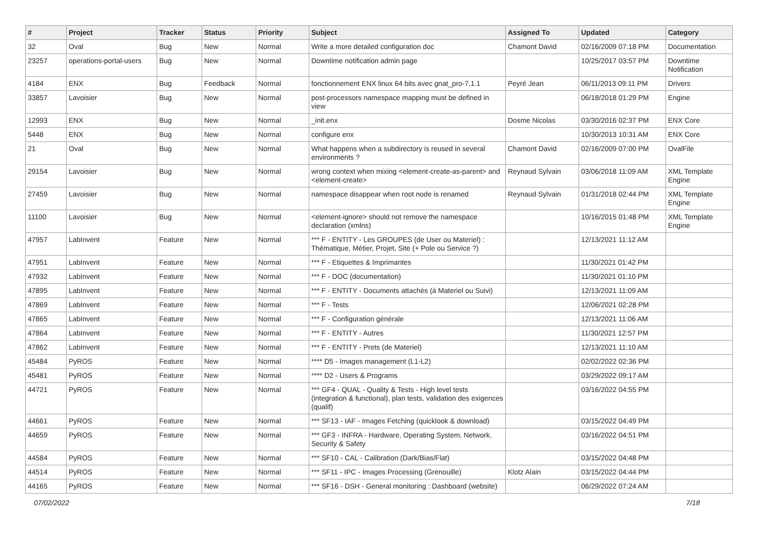| # | Project | Tracker | Status | Priority | Subject | Assigned To | Updated | Category |
| --- | --- | --- | --- | --- | --- | --- | --- | --- |
| 32 | Oval | Bug | New | Normal | Write a more detailed configuration doc | Chamont David | 02/16/2009 07:18 PM | Documentation |
| 23257 | operations-portal-users | Bug | New | Normal | Downtime notification admin page | | 10/25/2017 03:57 PM | Downtime Notification |
| 4184 | ENX | Bug | Feedback | Normal | fonctionnement ENX linux 64 bits avec gnat_pro-7.1.1 | Peyré Jean | 06/11/2013 09:11 PM | Drivers |
| 33857 | Lavoisier | Bug | New | Normal | post-processors namespace mapping must be defined in view | | 06/18/2018 01:29 PM | Engine |
| 12993 | ENX | Bug | New | Normal | _init.enx | Dosme Nicolas | 03/30/2016 02:37 PM | ENX Core |
| 5448 | ENX | Bug | New | Normal | configure enx | | 10/30/2013 10:31 AM | ENX Core |
| 21 | Oval | Bug | New | Normal | What happens when a subdirectory is reused in several environments ? | Chamont David | 02/16/2009 07:00 PM | OvalFile |
| 29154 | Lavoisier | Bug | New | Normal | wrong context when mixing <element-create-as-parent> and <element-create> | Reynaud Sylvain | 03/06/2018 11:09 AM | XML Template Engine |
| 27459 | Lavoisier | Bug | New | Normal | namespace disappear when root node is renamed | Reynaud Sylvain | 01/31/2018 02:44 PM | XML Template Engine |
| 11100 | Lavoisier | Bug | New | Normal | <element-ignore> should not remove the namespace declaration (xmlns) | | 10/16/2015 01:48 PM | XML Template Engine |
| 47957 | LabInvent | Feature | New | Normal | *** F - ENTITY - Les GROUPES (de User ou Materiel) : Thématique, Métier, Projet, Site (+ Pole ou Service ?) | | 12/13/2021 11:12 AM | |
| 47951 | LabInvent | Feature | New | Normal | *** F - Etiquettes & Imprimantes | | 11/30/2021 01:42 PM | |
| 47932 | LabInvent | Feature | New | Normal | *** F - DOC (documentation) | | 11/30/2021 01:10 PM | |
| 47895 | LabInvent | Feature | New | Normal | *** F - ENTITY - Documents attachés (à Materiel ou Suivi) | | 12/13/2021 11:09 AM | |
| 47869 | LabInvent | Feature | New | Normal | *** F - Tests | | 12/06/2021 02:28 PM | |
| 47865 | LabInvent | Feature | New | Normal | *** F - Configuration générale | | 12/13/2021 11:06 AM | |
| 47864 | LabInvent | Feature | New | Normal | *** F - ENTITY - Autres | | 11/30/2021 12:57 PM | |
| 47862 | LabInvent | Feature | New | Normal | *** F - ENTITY - Prets (de Materiel) | | 12/13/2021 11:10 AM | |
| 45484 | PyROS | Feature | New | Normal | **** D5 - Images management (L1-L2) | | 02/02/2022 02:36 PM | |
| 45481 | PyROS | Feature | New | Normal | **** D2 - Users & Programs | | 03/29/2022 09:17 AM | |
| 44721 | PyROS | Feature | New | Normal | *** GF4 - QUAL - Quality & Tests - High level tests (integration & functional), plan tests, validation des exigences (qualif) | | 03/16/2022 04:55 PM | |
| 44661 | PyROS | Feature | New | Normal | *** SF13 - IAF - Images Fetching (quicklook & download) | | 03/15/2022 04:49 PM | |
| 44659 | PyROS | Feature | New | Normal | *** GF3 - INFRA - Hardware, Operating System, Network, Security & Safety | | 03/16/2022 04:51 PM | |
| 44584 | PyROS | Feature | New | Normal | *** SF10 - CAL - Calibration (Dark/Bias/Flat) | | 03/15/2022 04:48 PM | |
| 44514 | PyROS | Feature | New | Normal | *** SF11 - IPC - Images Processing (Grenouille) | Klotz Alain | 03/15/2022 04:44 PM | |
| 44165 | PyROS | Feature | New | Normal | *** SF16 - DSH - General monitoring : Dashboard (website) | | 06/29/2022 07:24 AM | |
07/02/2022 7/18